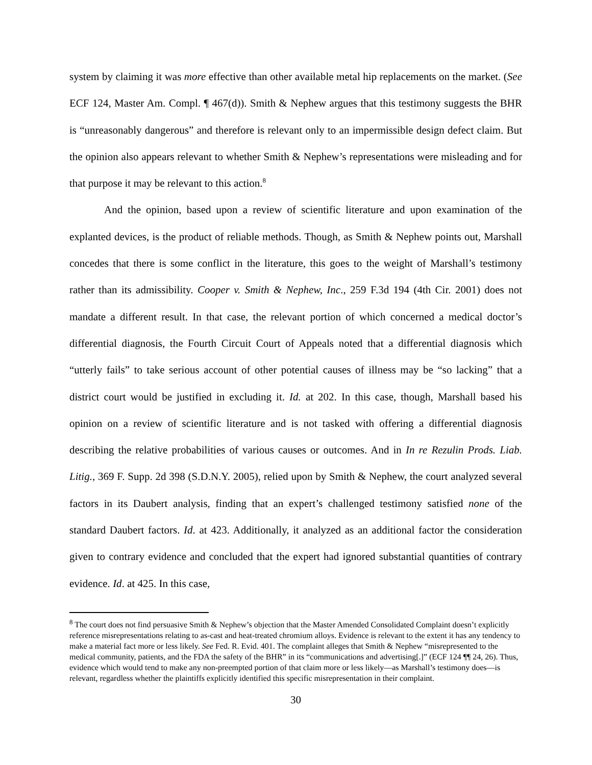system by claiming it was more effective than other available metal hip replacements on the market. (See ECF 124, Master Am. Compl. ¶ 467(d)). Smith & Nephew argues that this testimony suggests the BHR is “unreasonably dangerous” and therefore is relevant only to an impermissible design defect claim. But the opinion also appears relevant to whether Smith & Nephew’s representations were misleading and for that purpose it may be relevant to this action.<sup>8</sup>
And the opinion, based upon a review of scientific literature and upon examination of the explanted devices, is the product of reliable methods. Though, as Smith & Nephew points out, Marshall concedes that there is some conflict in the literature, this goes to the weight of Marshall’s testimony rather than its admissibility. Cooper v. Smith & Nephew, Inc., 259 F.3d 194 (4th Cir. 2001) does not mandate a different result. In that case, the relevant portion of which concerned a medical doctor’s differential diagnosis, the Fourth Circuit Court of Appeals noted that a differential diagnosis which “utterly fails” to take serious account of other potential causes of illness may be “so lacking” that a district court would be justified in excluding it. Id. at 202. In this case, though, Marshall based his opinion on a review of scientific literature and is not tasked with offering a differential diagnosis describing the relative probabilities of various causes or outcomes. And in In re Rezulin Prods. Liab. Litig., 369 F. Supp. 2d 398 (S.D.N.Y. 2005), relied upon by Smith & Nephew, the court analyzed several factors in its Daubert analysis, finding that an expert’s challenged testimony satisfied none of the standard Daubert factors. Id. at 423. Additionally, it analyzed as an additional factor the consideration given to contrary evidence and concluded that the expert had ignored substantial quantities of contrary evidence. Id. at 425. In this case,
<sup>8</sup> The court does not find persuasive Smith & Nephew’s objection that the Master Amended Consolidated Complaint doesn’t explicitly reference misrepresentations relating to as-cast and heat-treated chromium alloys. Evidence is relevant to the extent it has any tendency to make a material fact more or less likely. See Fed. R. Evid. 401. The complaint alleges that Smith & Nephew “misrepresented to the medical community, patients, and the FDA the safety of the BHR” in its “communications and advertising[.]” (ECF 124 ¶¶ 24, 26). Thus, evidence which would tend to make any non-preempted portion of that claim more or less likely—as Marshall’s testimony does—is relevant, regardless whether the plaintiffs explicitly identified this specific misrepresentation in their complaint.
30